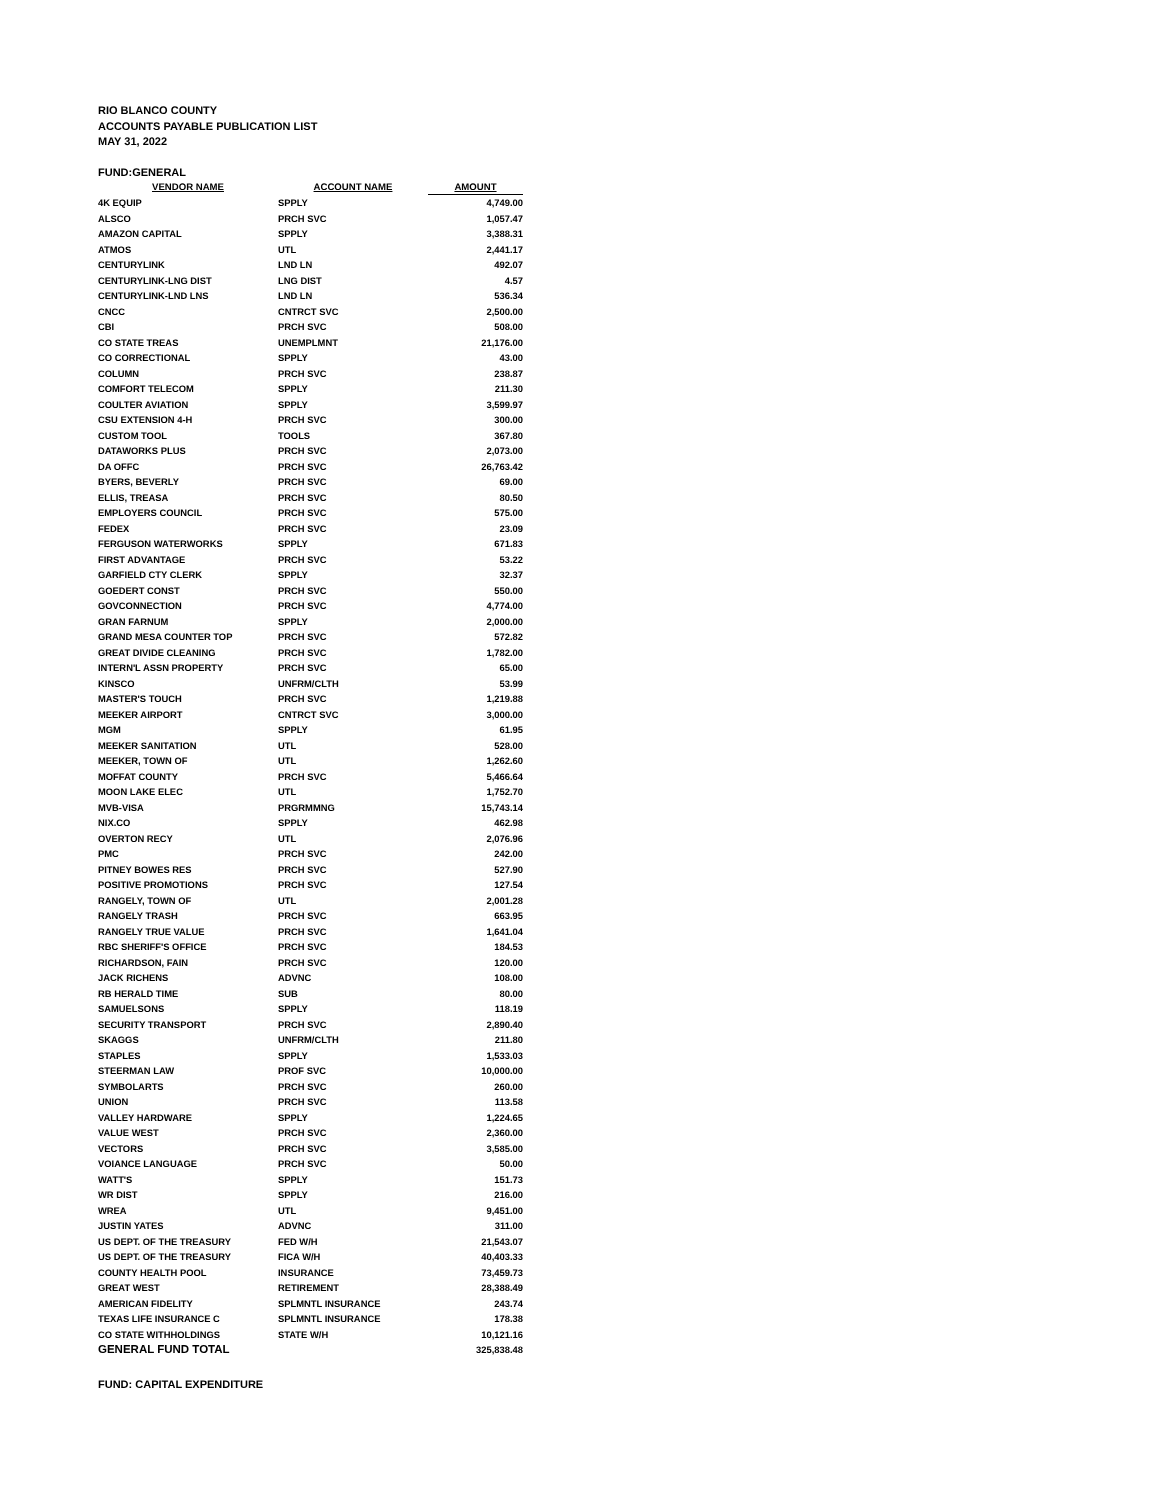RIO BLANCO COUNTY
ACCOUNTS PAYABLE PUBLICATION LIST
MAY 31, 2022
FUND:GENERAL
| VENDOR NAME | ACCOUNT NAME | AMOUNT |
| --- | --- | --- |
| 4K EQUIP | SPPLY | 4,749.00 |
| ALSCO | PRCH SVC | 1,057.47 |
| AMAZON CAPITAL | SPPLY | 3,388.31 |
| ATMOS | UTL | 2,441.17 |
| CENTURYLINK | LND LN | 492.07 |
| CENTURYLINK-LNG DIST | LNG DIST | 4.57 |
| CENTURYLINK-LND LNS | LND LN | 536.34 |
| CNCC | CNTRCT SVC | 2,500.00 |
| CBI | PRCH SVC | 508.00 |
| CO STATE TREAS | UNEMPLMNT | 21,176.00 |
| CO CORRECTIONAL | SPPLY | 43.00 |
| COLUMN | PRCH SVC | 238.87 |
| COMFORT TELECOM | SPPLY | 211.30 |
| COULTER AVIATION | SPPLY | 3,599.97 |
| CSU EXTENSION 4-H | PRCH SVC | 300.00 |
| CUSTOM TOOL | TOOLS | 367.80 |
| DATAWORKS PLUS | PRCH SVC | 2,073.00 |
| DA OFFC | PRCH SVC | 26,763.42 |
| BYERS, BEVERLY | PRCH SVC | 69.00 |
| ELLIS, TREASA | PRCH SVC | 80.50 |
| EMPLOYERS COUNCIL | PRCH SVC | 575.00 |
| FEDEX | PRCH SVC | 23.09 |
| FERGUSON WATERWORKS | SPPLY | 671.83 |
| FIRST ADVANTAGE | PRCH SVC | 53.22 |
| GARFIELD CTY CLERK | SPPLY | 32.37 |
| GOEDERT CONST | PRCH SVC | 550.00 |
| GOVCONNECTION | PRCH SVC | 4,774.00 |
| GRAN FARNUM | SPPLY | 2,000.00 |
| GRAND MESA COUNTER TOP | PRCH SVC | 572.82 |
| GREAT DIVIDE CLEANING | PRCH SVC | 1,782.00 |
| INTERN'L ASSN PROPERTY | PRCH SVC | 65.00 |
| KINSCO | UNFRM/CLTH | 53.99 |
| MASTER'S TOUCH | PRCH SVC | 1,219.88 |
| MEEKER AIRPORT | CNTRCT SVC | 3,000.00 |
| MGM | SPPLY | 61.95 |
| MEEKER SANITATION | UTL | 528.00 |
| MEEKER, TOWN OF | UTL | 1,262.60 |
| MOFFAT COUNTY | PRCH SVC | 5,466.64 |
| MOON LAKE ELEC | UTL | 1,752.70 |
| MVB-VISA | PRGRMMNG | 15,743.14 |
| NIX.CO | SPPLY | 462.98 |
| OVERTON RECY | UTL | 2,076.96 |
| PMC | PRCH SVC | 242.00 |
| PITNEY BOWES RES | PRCH SVC | 527.90 |
| POSITIVE PROMOTIONS | PRCH SVC | 127.54 |
| RANGELY, TOWN OF | UTL | 2,001.28 |
| RANGELY TRASH | PRCH SVC | 663.95 |
| RANGELY TRUE VALUE | PRCH SVC | 1,641.04 |
| RBC SHERIFF'S OFFICE | PRCH SVC | 184.53 |
| RICHARDSON, FAIN | PRCH SVC | 120.00 |
| JACK RICHENS | ADVNC | 108.00 |
| RB HERALD TIME | SUB | 80.00 |
| SAMUELSONS | SPPLY | 118.19 |
| SECURITY TRANSPORT | PRCH SVC | 2,890.40 |
| SKAGGS | UNFRM/CLTH | 211.80 |
| STAPLES | SPPLY | 1,533.03 |
| STEERMAN LAW | PROF SVC | 10,000.00 |
| SYMBOLARTS | PRCH SVC | 260.00 |
| UNION | PRCH SVC | 113.58 |
| VALLEY HARDWARE | SPPLY | 1,224.65 |
| VALUE WEST | PRCH SVC | 2,360.00 |
| VECTORS | PRCH SVC | 3,585.00 |
| VOIANCE LANGUAGE | PRCH SVC | 50.00 |
| WATT'S | SPPLY | 151.73 |
| WR DIST | SPPLY | 216.00 |
| WREA | UTL | 9,451.00 |
| JUSTIN YATES | ADVNC | 311.00 |
| US DEPT. OF THE TREASURY | FED W/H | 21,543.07 |
| US DEPT. OF THE TREASURY | FICA W/H | 40,403.33 |
| COUNTY HEALTH POOL | INSURANCE | 73,459.73 |
| GREAT WEST | RETIREMENT | 28,388.49 |
| AMERICAN FIDELITY | SPLMNTL INSURANCE | 243.74 |
| TEXAS LIFE INSURANCE C | SPLMNTL INSURANCE | 178.38 |
| CO STATE WITHHOLDINGS | STATE W/H | 10,121.16 |
| GENERAL FUND TOTAL | | 325,838.48 |
FUND: CAPITAL EXPENDITURE